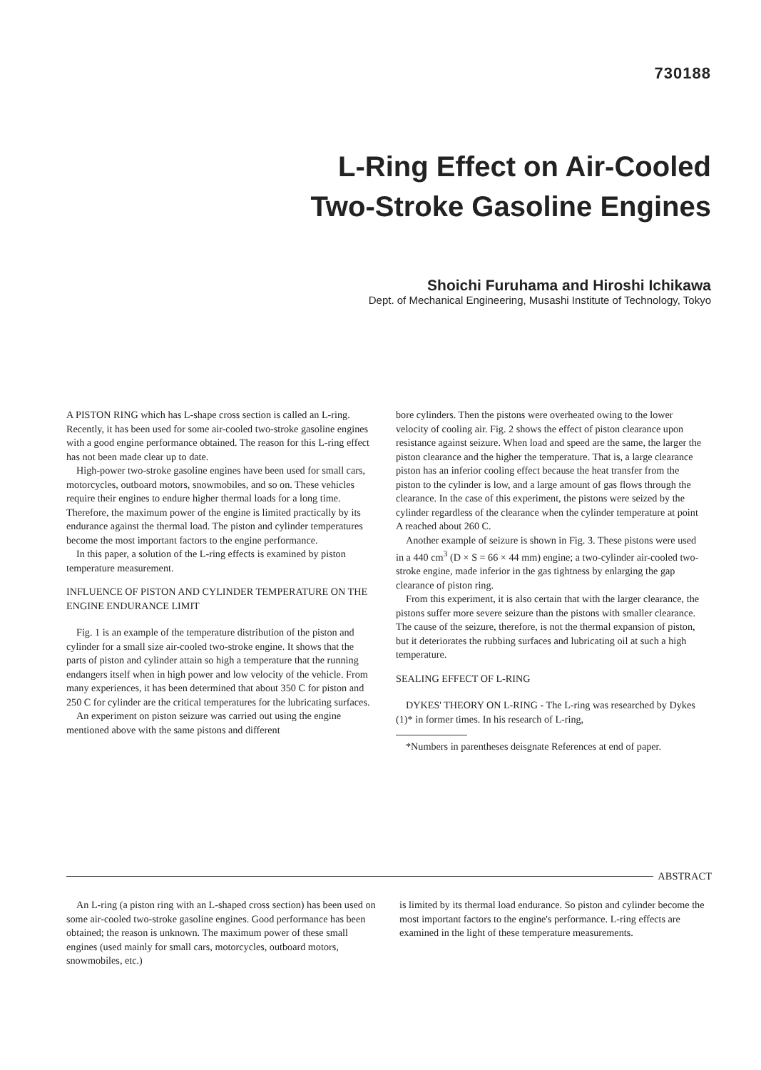730188
L-Ring Effect on Air-Cooled
Two-Stroke Gasoline Engines
Shoichi Furuhama and Hiroshi Ichikawa
Dept. of Mechanical Engineering, Musashi Institute of Technology, Tokyo
A PISTON RING which has L-shape cross section is called an L-ring. Recently, it has been used for some air-cooled two-stroke gasoline engines with a good engine performance obtained. The reason for this L-ring effect has not been made clear up to date.
High-power two-stroke gasoline engines have been used for small cars, motorcycles, outboard motors, snowmobiles, and so on. These vehicles require their engines to endure higher thermal loads for a long time. Therefore, the maximum power of the engine is limited practically by its endurance against the thermal load. The piston and cylinder temperatures become the most important factors to the engine performance.
In this paper, a solution of the L-ring effects is examined by piston temperature measurement.
INFLUENCE OF PISTON AND CYLINDER TEMPERATURE ON THE ENGINE ENDURANCE LIMIT
Fig. 1 is an example of the temperature distribution of the piston and cylinder for a small size air-cooled two-stroke engine. It shows that the parts of piston and cylinder attain so high a temperature that the running endangers itself when in high power and low velocity of the vehicle. From many experiences, it has been determined that about 350 C for piston and 250 C for cylinder are the critical temperatures for the lubricating surfaces.
An experiment on piston seizure was carried out using the engine mentioned above with the same pistons and different
bore cylinders. Then the pistons were overheated owing to the lower velocity of cooling air. Fig. 2 shows the effect of piston clearance upon resistance against seizure. When load and speed are the same, the larger the piston clearance and the higher the temperature. That is, a large clearance piston has an inferior cooling effect because the heat transfer from the piston to the cylinder is low, and a large amount of gas flows through the clearance. In the case of this experiment, the pistons were seized by the cylinder regardless of the clearance when the cylinder temperature at point A reached about 260 C.
Another example of seizure is shown in Fig. 3. These pistons were used in a 440 cm<sup>3</sup> (D × S = 66 × 44 mm) engine; a two-cylinder air-cooled two-stroke engine, made inferior in the gas tightness by enlarging the gap clearance of piston ring.
From this experiment, it is also certain that with the larger clearance, the pistons suffer more severe seizure than the pistons with smaller clearance. The cause of the seizure, therefore, is not the thermal expansion of piston, but it deteriorates the rubbing surfaces and lubricating oil at such a high temperature.
SEALING EFFECT OF L-RING
DYKES' THEORY ON L-RING - The L-ring was researched by Dykes (1)* in former times. In his research of L-ring,
*Numbers in parentheses deisgnate References at end of paper.
ABSTRACT
An L-ring (a piston ring with an L-shaped cross section) has been used on some air-cooled two-stroke gasoline engines. Good performance has been obtained; the reason is unknown. The maximum power of these small engines (used mainly for small cars, motorcycles, outboard motors, snowmobiles, etc.)
is limited by its thermal load endurance. So piston and cylinder become the most important factors to the engine's performance. L-ring effects are examined in the light of these temperature measurements.